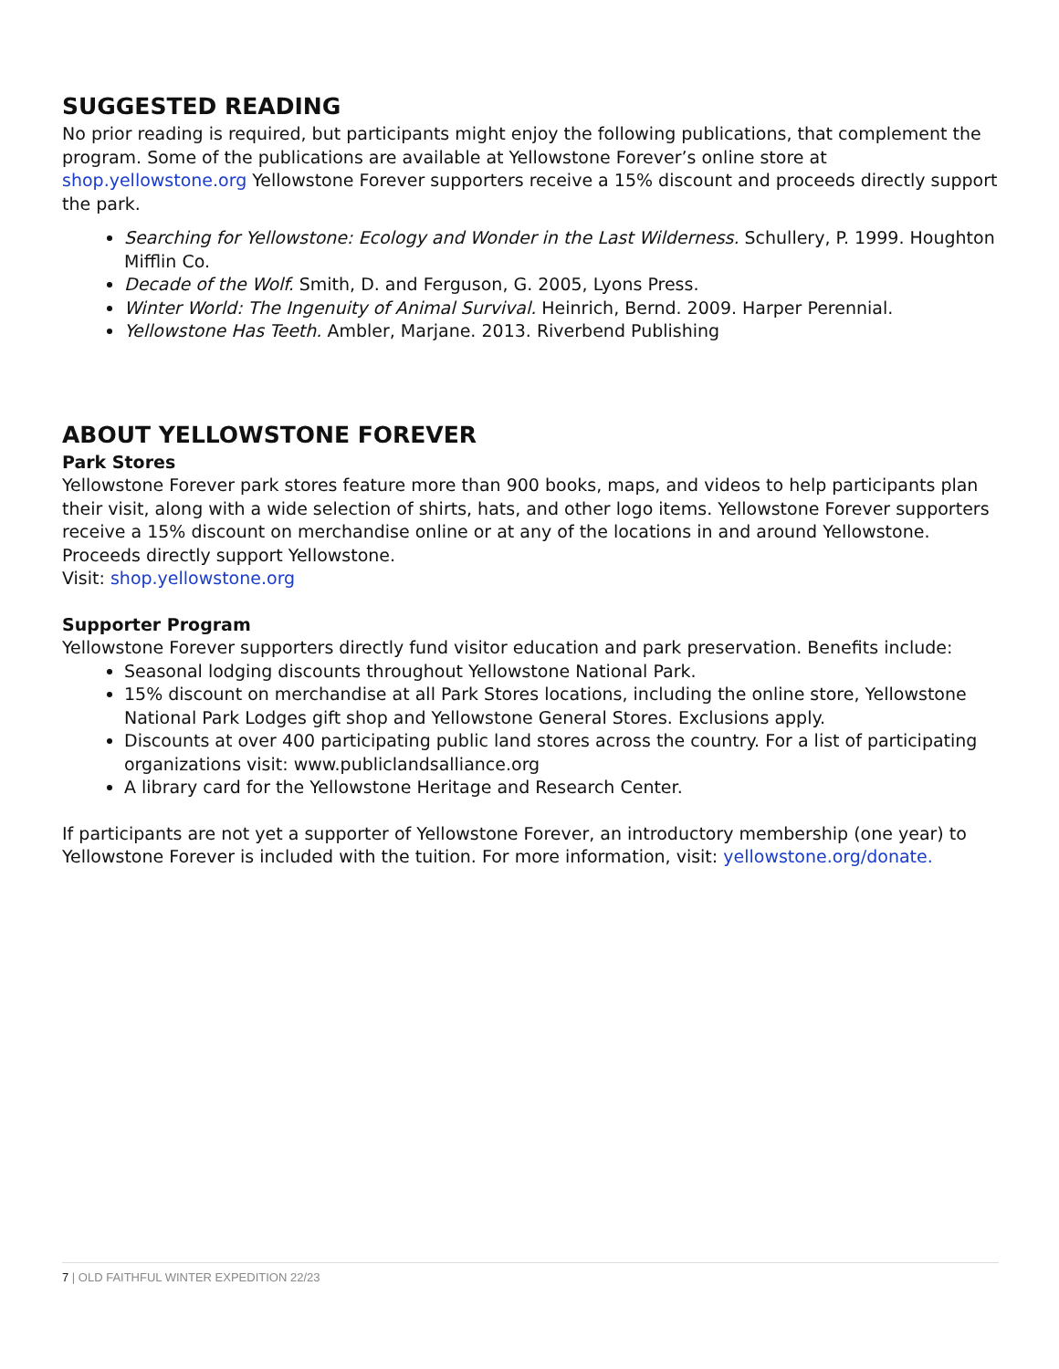SUGGESTED READING
No prior reading is required, but participants might enjoy the following publications, that complement the program. Some of the publications are available at Yellowstone Forever’s online store at shop.yellowstone.org Yellowstone Forever supporters receive a 15% discount and proceeds directly support the park.
Searching for Yellowstone: Ecology and Wonder in the Last Wilderness. Schullery, P. 1999. Houghton Mifflin Co.
Decade of the Wolf. Smith, D. and Ferguson, G. 2005, Lyons Press.
Winter World: The Ingenuity of Animal Survival. Heinrich, Bernd. 2009. Harper Perennial.
Yellowstone Has Teeth. Ambler, Marjane. 2013. Riverbend Publishing
ABOUT YELLOWSTONE FOREVER
Park Stores
Yellowstone Forever park stores feature more than 900 books, maps, and videos to help participants plan their visit, along with a wide selection of shirts, hats, and other logo items. Yellowstone Forever supporters receive a 15% discount on merchandise online or at any of the locations in and around Yellowstone. Proceeds directly support Yellowstone.
Visit: shop.yellowstone.org
Supporter Program
Yellowstone Forever supporters directly fund visitor education and park preservation. Benefits include:
Seasonal lodging discounts throughout Yellowstone National Park.
15% discount on merchandise at all Park Stores locations, including the online store, Yellowstone National Park Lodges gift shop and Yellowstone General Stores. Exclusions apply.
Discounts at over 400 participating public land stores across the country. For a list of participating organizations visit: www.publiclandsalliance.org
A library card for the Yellowstone Heritage and Research Center.
If participants are not yet a supporter of Yellowstone Forever, an introductory membership (one year) to Yellowstone Forever is included with the tuition. For more information, visit: yellowstone.org/donate.
7 | OLD FAITHFUL WINTER EXPEDITION 22/23